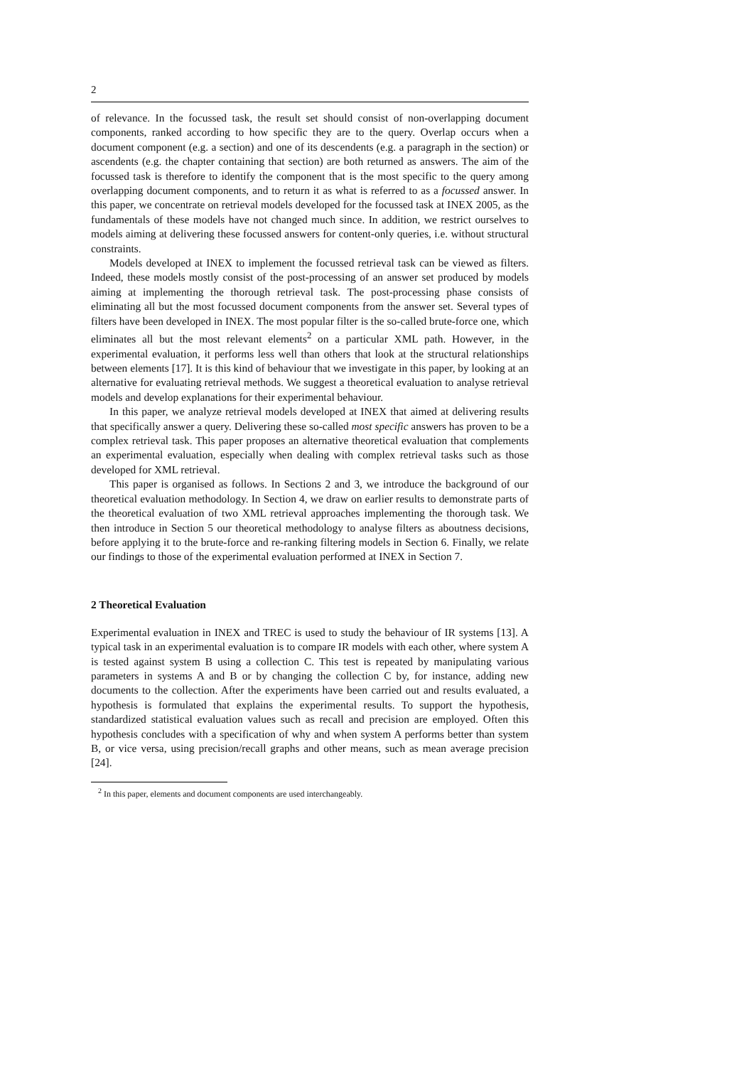2
of relevance. In the focussed task, the result set should consist of non-overlapping document components, ranked according to how specific they are to the query. Overlap occurs when a document component (e.g. a section) and one of its descendents (e.g. a paragraph in the section) or ascendents (e.g. the chapter containing that section) are both returned as answers. The aim of the focussed task is therefore to identify the component that is the most specific to the query among overlapping document components, and to return it as what is referred to as a focussed answer. In this paper, we concentrate on retrieval models developed for the focussed task at INEX 2005, as the fundamentals of these models have not changed much since. In addition, we restrict ourselves to models aiming at delivering these focussed answers for content-only queries, i.e. without structural constraints.
Models developed at INEX to implement the focussed retrieval task can be viewed as filters. Indeed, these models mostly consist of the post-processing of an answer set produced by models aiming at implementing the thorough retrieval task. The post-processing phase consists of eliminating all but the most focussed document components from the answer set. Several types of filters have been developed in INEX. The most popular filter is the so-called brute-force one, which eliminates all but the most relevant elements<sup>2</sup> on a particular XML path. However, in the experimental evaluation, it performs less well than others that look at the structural relationships between elements [17]. It is this kind of behaviour that we investigate in this paper, by looking at an alternative for evaluating retrieval methods. We suggest a theoretical evaluation to analyse retrieval models and develop explanations for their experimental behaviour.
In this paper, we analyze retrieval models developed at INEX that aimed at delivering results that specifically answer a query. Delivering these so-called most specific answers has proven to be a complex retrieval task. This paper proposes an alternative theoretical evaluation that complements an experimental evaluation, especially when dealing with complex retrieval tasks such as those developed for XML retrieval.
This paper is organised as follows. In Sections 2 and 3, we introduce the background of our theoretical evaluation methodology. In Section 4, we draw on earlier results to demonstrate parts of the theoretical evaluation of two XML retrieval approaches implementing the thorough task. We then introduce in Section 5 our theoretical methodology to analyse filters as aboutness decisions, before applying it to the brute-force and re-ranking filtering models in Section 6. Finally, we relate our findings to those of the experimental evaluation performed at INEX in Section 7.
2 Theoretical Evaluation
Experimental evaluation in INEX and TREC is used to study the behaviour of IR systems [13]. A typical task in an experimental evaluation is to compare IR models with each other, where system A is tested against system B using a collection C. This test is repeated by manipulating various parameters in systems A and B or by changing the collection C by, for instance, adding new documents to the collection. After the experiments have been carried out and results evaluated, a hypothesis is formulated that explains the experimental results. To support the hypothesis, standardized statistical evaluation values such as recall and precision are employed. Often this hypothesis concludes with a specification of why and when system A performs better than system B, or vice versa, using precision/recall graphs and other means, such as mean average precision [24].
<sup>2</sup> In this paper, elements and document components are used interchangeably.